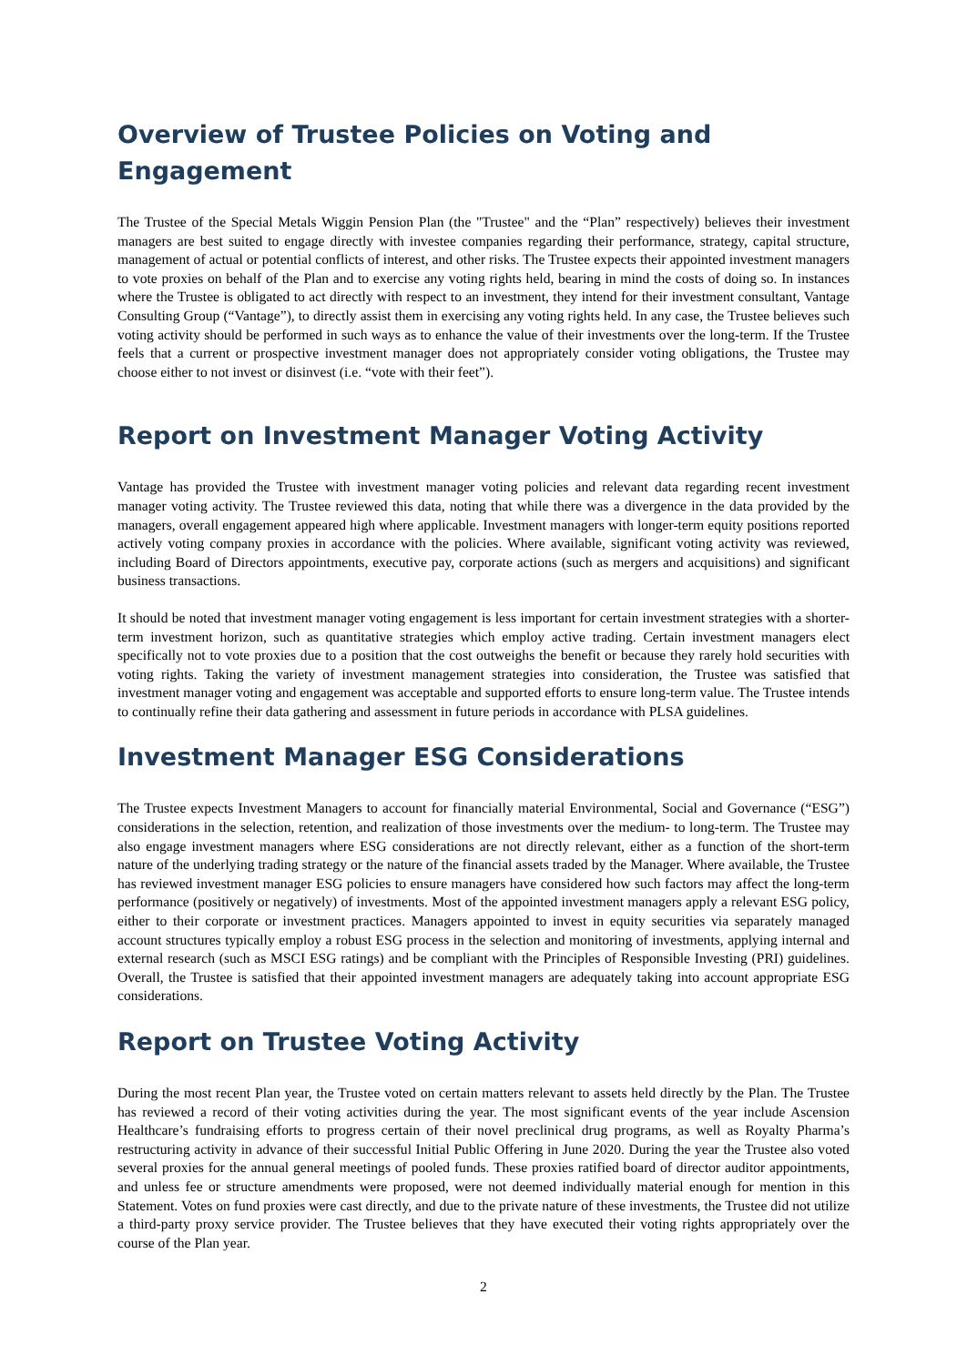Overview of Trustee Policies on Voting and Engagement
The Trustee of the Special Metals Wiggin Pension Plan (the "Trustee" and the “Plan” respectively) believes their investment managers are best suited to engage directly with investee companies regarding their performance, strategy, capital structure, management of actual or potential conflicts of interest, and other risks. The Trustee expects their appointed investment managers to vote proxies on behalf of the Plan and to exercise any voting rights held, bearing in mind the costs of doing so. In instances where the Trustee is obligated to act directly with respect to an investment, they intend for their investment consultant, Vantage Consulting Group (“Vantage”), to directly assist them in exercising any voting rights held. In any case, the Trustee believes such voting activity should be performed in such ways as to enhance the value of their investments over the long-term. If the Trustee feels that a current or prospective investment manager does not appropriately consider voting obligations, the Trustee may choose either to not invest or disinvest (i.e. “vote with their feet”).
Report on Investment Manager Voting Activity
Vantage has provided the Trustee with investment manager voting policies and relevant data regarding recent investment manager voting activity. The Trustee reviewed this data, noting that while there was a divergence in the data provided by the managers, overall engagement appeared high where applicable. Investment managers with longer-term equity positions reported actively voting company proxies in accordance with the policies. Where available, significant voting activity was reviewed, including Board of Directors appointments, executive pay, corporate actions (such as mergers and acquisitions) and significant business transactions.
It should be noted that investment manager voting engagement is less important for certain investment strategies with a shorter-term investment horizon, such as quantitative strategies which employ active trading. Certain investment managers elect specifically not to vote proxies due to a position that the cost outweighs the benefit or because they rarely hold securities with voting rights. Taking the variety of investment management strategies into consideration, the Trustee was satisfied that investment manager voting and engagement was acceptable and supported efforts to ensure long-term value. The Trustee intends to continually refine their data gathering and assessment in future periods in accordance with PLSA guidelines.
Investment Manager ESG Considerations
The Trustee expects Investment Managers to account for financially material Environmental, Social and Governance (“ESG”) considerations in the selection, retention, and realization of those investments over the medium- to long-term. The Trustee may also engage investment managers where ESG considerations are not directly relevant, either as a function of the short-term nature of the underlying trading strategy or the nature of the financial assets traded by the Manager. Where available, the Trustee has reviewed investment manager ESG policies to ensure managers have considered how such factors may affect the long-term performance (positively or negatively) of investments. Most of the appointed investment managers apply a relevant ESG policy, either to their corporate or investment practices. Managers appointed to invest in equity securities via separately managed account structures typically employ a robust ESG process in the selection and monitoring of investments, applying internal and external research (such as MSCI ESG ratings) and be compliant with the Principles of Responsible Investing (PRI) guidelines. Overall, the Trustee is satisfied that their appointed investment managers are adequately taking into account appropriate ESG considerations.
Report on Trustee Voting Activity
During the most recent Plan year, the Trustee voted on certain matters relevant to assets held directly by the Plan. The Trustee has reviewed a record of their voting activities during the year. The most significant events of the year include Ascension Healthcare’s fundraising efforts to progress certain of their novel preclinical drug programs, as well as Royalty Pharma’s restructuring activity in advance of their successful Initial Public Offering in June 2020. During the year the Trustee also voted several proxies for the annual general meetings of pooled funds. These proxies ratified board of director auditor appointments, and unless fee or structure amendments were proposed, were not deemed individually material enough for mention in this Statement. Votes on fund proxies were cast directly, and due to the private nature of these investments, the Trustee did not utilize a third-party proxy service provider. The Trustee believes that they have executed their voting rights appropriately over the course of the Plan year.
2